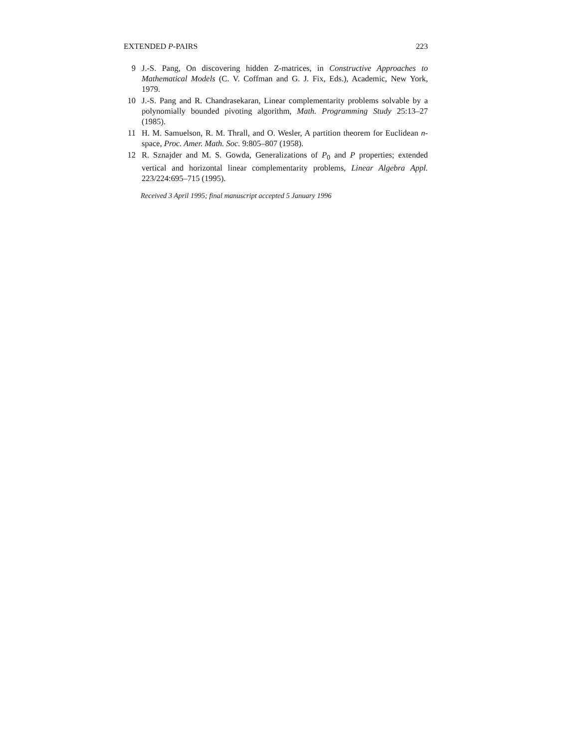EXTENDED P-PAIRS 223
9 J.-S. Pang, On discovering hidden Z-matrices, in Constructive Approaches to Mathematical Models (C. V. Coffman and G. J. Fix, Eds.), Academic, New York, 1979.
10 J.-S. Pang and R. Chandrasekaran, Linear complementarity problems solvable by a polynomially bounded pivoting algorithm, Math. Programming Study 25:13–27 (1985).
11 H. M. Samuelson, R. M. Thrall, and O. Wesler, A partition theorem for Euclidean n-space, Proc. Amer. Math. Soc. 9:805–807 (1958).
12 R. Sznajder and M. S. Gowda, Generalizations of P<sub>0</sub> and P properties; extended vertical and horizontal linear complementarity problems, Linear Algebra Appl. 223/224:695–715 (1995).
Received 3 April 1995; final manuscript accepted 5 January 1996